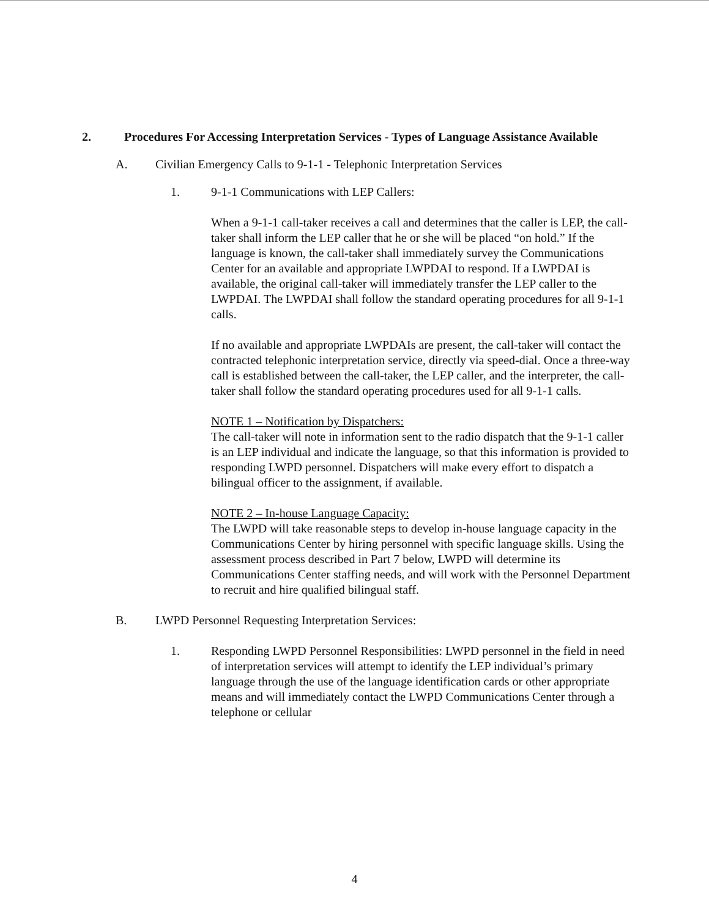2. Procedures For Accessing Interpretation Services - Types of Language Assistance Available
A. Civilian Emergency Calls to 9-1-1 - Telephonic Interpretation Services
1. 9-1-1 Communications with LEP Callers:
When a 9-1-1 call-taker receives a call and determines that the caller is LEP, the call-taker shall inform the LEP caller that he or she will be placed “on hold.” If the language is known, the call-taker shall immediately survey the Communications Center for an available and appropriate LWPDAI to respond. If a LWPDAI is available, the original call-taker will immediately transfer the LEP caller to the LWPDAI. The LWPDAI shall follow the standard operating procedures for all 9-1-1 calls.
If no available and appropriate LWPDAIs are present, the call-taker will contact the contracted telephonic interpretation service, directly via speed-dial. Once a three-way call is established between the call-taker, the LEP caller, and the interpreter, the call-taker shall follow the standard operating procedures used for all 9-1-1 calls.
NOTE 1 – Notification by Dispatchers:
The call-taker will note in information sent to the radio dispatch that the 9-1-1 caller is an LEP individual and indicate the language, so that this information is provided to responding LWPD personnel. Dispatchers will make every effort to dispatch a bilingual officer to the assignment, if available.
NOTE 2 – In-house Language Capacity:
The LWPD will take reasonable steps to develop in-house language capacity in the Communications Center by hiring personnel with specific language skills. Using the assessment process described in Part 7 below, LWPD will determine its Communications Center staffing needs, and will work with the Personnel Department to recruit and hire qualified bilingual staff.
B. LWPD Personnel Requesting Interpretation Services:
1. Responding LWPD Personnel Responsibilities: LWPD personnel in the field in need of interpretation services will attempt to identify the LEP individual’s primary language through the use of the language identification cards or other appropriate means and will immediately contact the LWPD Communications Center through a telephone or cellular
4